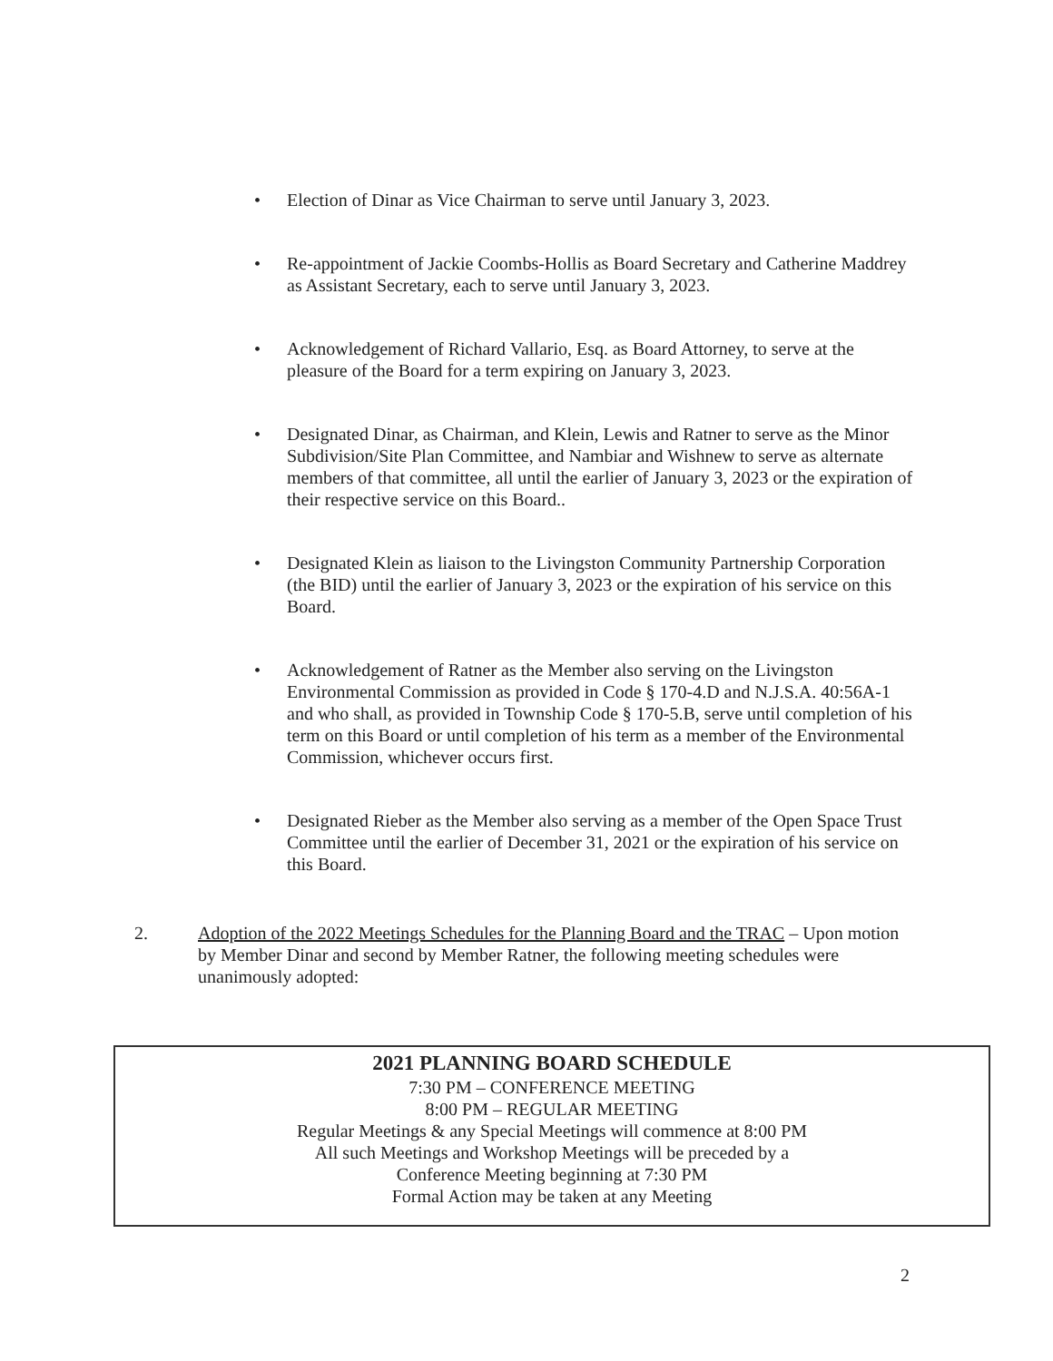• Election of Dinar as Vice Chairman to serve until January 3, 2023.
• Re-appointment of Jackie Coombs-Hollis as Board Secretary and Catherine Maddrey as Assistant Secretary, each to serve until January 3, 2023.
• Acknowledgement of Richard Vallario, Esq. as Board Attorney, to serve at the pleasure of the Board for a term expiring on January 3, 2023.
• Designated Dinar, as Chairman, and Klein, Lewis and Ratner to serve as the Minor Subdivision/Site Plan Committee, and Nambiar and Wishnew to serve as alternate members of that committee, all until the earlier of January 3, 2023 or the expiration of their respective service on this Board..
• Designated Klein as liaison to the Livingston Community Partnership Corporation (the BID) until the earlier of January 3, 2023 or the expiration of his service on this Board.
• Acknowledgement of Ratner as the Member also serving on the Livingston Environmental Commission as provided in Code § 170-4.D and N.J.S.A. 40:56A-1 and who shall, as provided in Township Code § 170-5.B, serve until completion of his term on this Board or until completion of his term as a member of the Environmental Commission, whichever occurs first.
• Designated Rieber as the Member also serving as a member of the Open Space Trust Committee until the earlier of December 31, 2021 or the expiration of his service on this Board.
2. Adoption of the 2022 Meetings Schedules for the Planning Board and the TRAC – Upon motion by Member Dinar and second by Member Ratner, the following meeting schedules were unanimously adopted:
2021 PLANNING BOARD SCHEDULE
7:30 PM – CONFERENCE MEETING
8:00 PM – REGULAR MEETING
Regular Meetings & any Special Meetings will commence at 8:00 PM
All such Meetings and Workshop Meetings will be preceded by a
Conference Meeting beginning at 7:30 PM
Formal Action may be taken at any Meeting
2